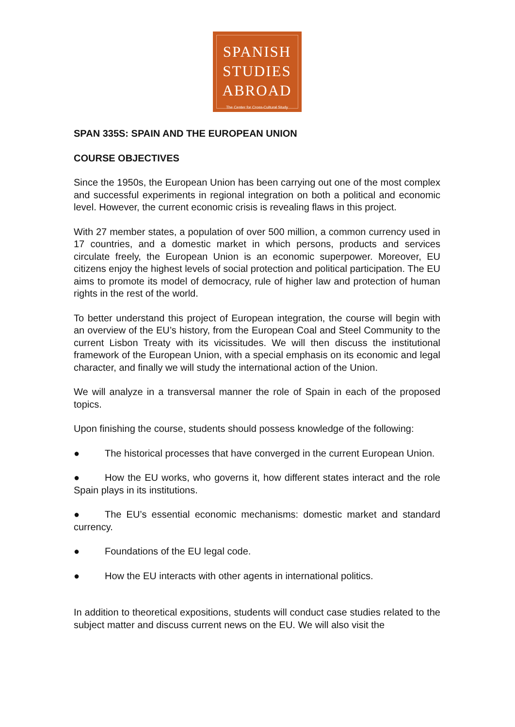SPANISH
STUDIES
ABROAD
The Center for Cross-Cultural Study
SPAN 335S: SPAIN AND THE EUROPEAN UNION
COURSE OBJECTIVES
Since the 1950s, the European Union has been carrying out one of the most complex and successful experiments in regional integration on both a political and economic level. However, the current economic crisis is revealing flaws in this project.
With 27 member states, a population of over 500 million, a common currency used in 17 countries, and a domestic market in which persons, products and services circulate freely, the European Union is an economic superpower. Moreover, EU citizens enjoy the highest levels of social protection and political participation. The EU aims to promote its model of democracy, rule of higher law and protection of human rights in the rest of the world.
To better understand this project of European integration, the course will begin with an overview of the EU’s history, from the European Coal and Steel Community to the current Lisbon Treaty with its vicissitudes. We will then discuss the institutional framework of the European Union, with a special emphasis on its economic and legal character, and finally we will study the international action of the Union.
We will analyze in a transversal manner the role of Spain in each of the proposed topics.
Upon finishing the course, students should possess knowledge of the following:
● The historical processes that have converged in the current European Union.
● How the EU works, who governs it, how different states interact and the role Spain plays in its institutions.
● The EU’s essential economic mechanisms: domestic market and standard currency.
● Foundations of the EU legal code.
● How the EU interacts with other agents in international politics.
In addition to theoretical expositions, students will conduct case studies related to the subject matter and discuss current news on the EU. We will also visit the